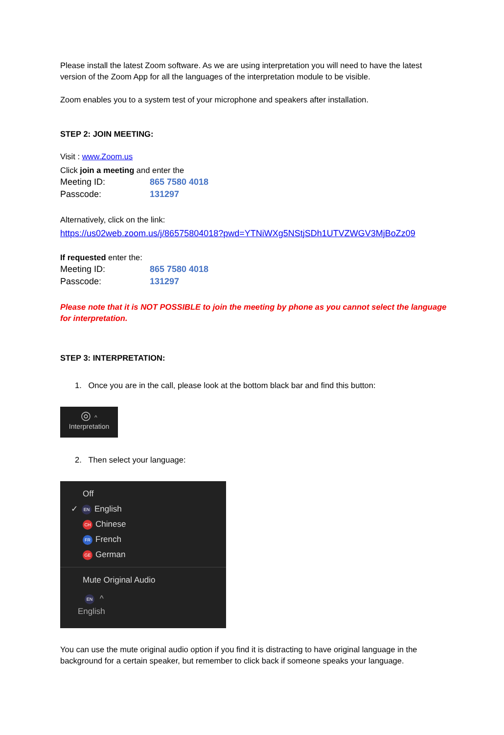Please install the latest Zoom software. As we are using interpretation you will need to have the latest version of the Zoom App for all the languages of the interpretation module to be visible.
Zoom enables you to a system test of your microphone and speakers after installation.
STEP 2: JOIN MEETING:
Visit : www.Zoom.us
Click join a meeting and enter the
Meeting ID: 865 7580 4018
Passcode: 131297
Alternatively, click on the link:
https://us02web.zoom.us/j/86575804018?pwd=YTNiWXg5NStjSDh1UTVZWGV3MjBoZz09
If requested enter the:
Meeting ID: 865 7580 4018
Passcode: 131297
Please note that it is NOT POSSIBLE to join the meeting by phone as you cannot select the language for interpretation.
STEP 3: INTERPRETATION:
1. Once you are in the call, please look at the bottom black bar and find this button:
◎ ^
Interpretation
2. Then select your language:
Off
✓ EN English
CH Chinese
FR French
GE German
Mute Original Audio
EN ^
English
You can use the mute original audio option if you find it is distracting to have original language in the background for a certain speaker, but remember to click back if someone speaks your language.